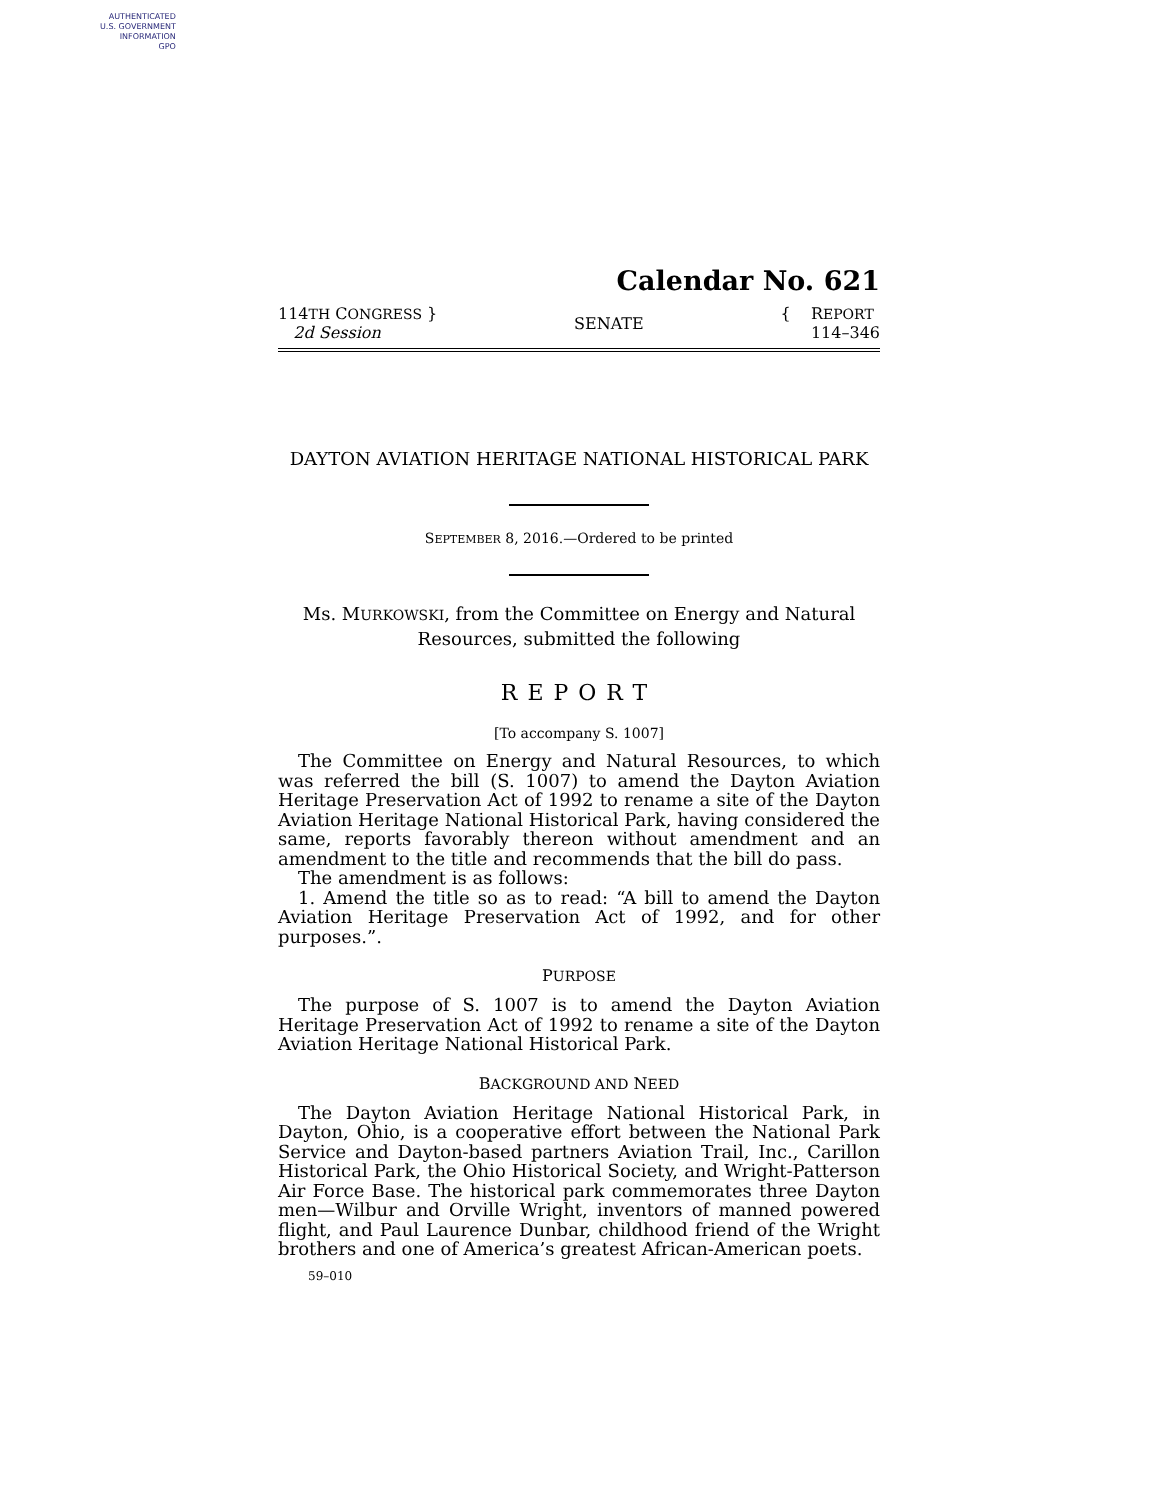AUTHENTICATED
U.S. GOVERNMENT
INFORMATION
GPO
Calendar No. 621
114TH CONGRESS }
2d Session
SENATE
{ REPORT
114–346
DAYTON AVIATION HERITAGE NATIONAL HISTORICAL PARK
SEPTEMBER 8, 2016.—Ordered to be printed
Ms. MURKOWSKI, from the Committee on Energy and Natural Resources, submitted the following
REPORT
[To accompany S. 1007]
The Committee on Energy and Natural Resources, to which was referred the bill (S. 1007) to amend the Dayton Aviation Heritage Preservation Act of 1992 to rename a site of the Dayton Aviation Heritage National Historical Park, having considered the same, reports favorably thereon without amendment and an amendment to the title and recommends that the bill do pass.
The amendment is as follows:
1. Amend the title so as to read: “A bill to amend the Dayton Aviation Heritage Preservation Act of 1992, and for other purposes.”.
PURPOSE
The purpose of S. 1007 is to amend the Dayton Aviation Heritage Preservation Act of 1992 to rename a site of the Dayton Aviation Heritage National Historical Park.
BACKGROUND AND NEED
The Dayton Aviation Heritage National Historical Park, in Dayton, Ohio, is a cooperative effort between the National Park Service and Dayton-based partners Aviation Trail, Inc., Carillon Historical Park, the Ohio Historical Society, and Wright-Patterson Air Force Base. The historical park commemorates three Dayton men—Wilbur and Orville Wright, inventors of manned powered flight, and Paul Laurence Dunbar, childhood friend of the Wright brothers and one of America’s greatest African-American poets.
59–010